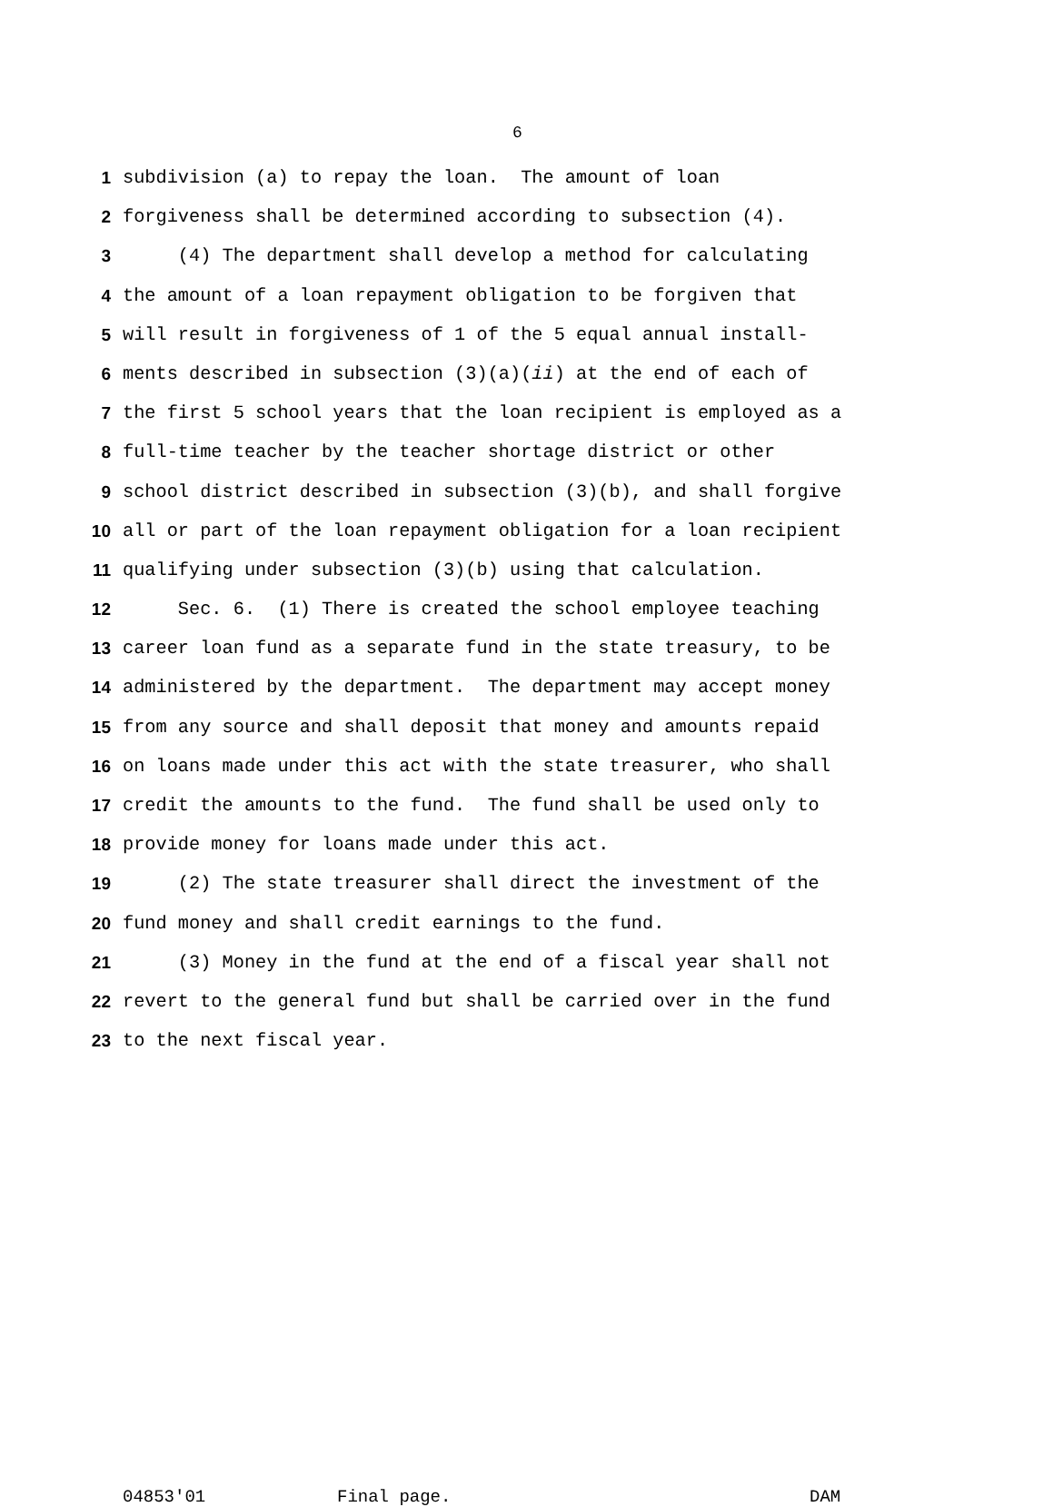6
1 subdivision (a) to repay the loan. The amount of loan
2 forgiveness shall be determined according to subsection (4).
3 (4) The department shall develop a method for calculating
4 the amount of a loan repayment obligation to be forgiven that
5 will result in forgiveness of 1 of the 5 equal annual install-
6 ments described in subsection (3)(a)(ii) at the end of each of
7 the first 5 school years that the loan recipient is employed as a
8 full-time teacher by the teacher shortage district or other
9 school district described in subsection (3)(b), and shall forgive
10 all or part of the loan repayment obligation for a loan recipient
11 qualifying under subsection (3)(b) using that calculation.
12 Sec. 6. (1) There is created the school employee teaching
13 career loan fund as a separate fund in the state treasury, to be
14 administered by the department. The department may accept money
15 from any source and shall deposit that money and amounts repaid
16 on loans made under this act with the state treasurer, who shall
17 credit the amounts to the fund. The fund shall be used only to
18 provide money for loans made under this act.
19 (2) The state treasurer shall direct the investment of the
20 fund money and shall credit earnings to the fund.
21 (3) Money in the fund at the end of a fiscal year shall not
22 revert to the general fund but shall be carried over in the fund
23 to the next fiscal year.
04853'01 Final page. DAM